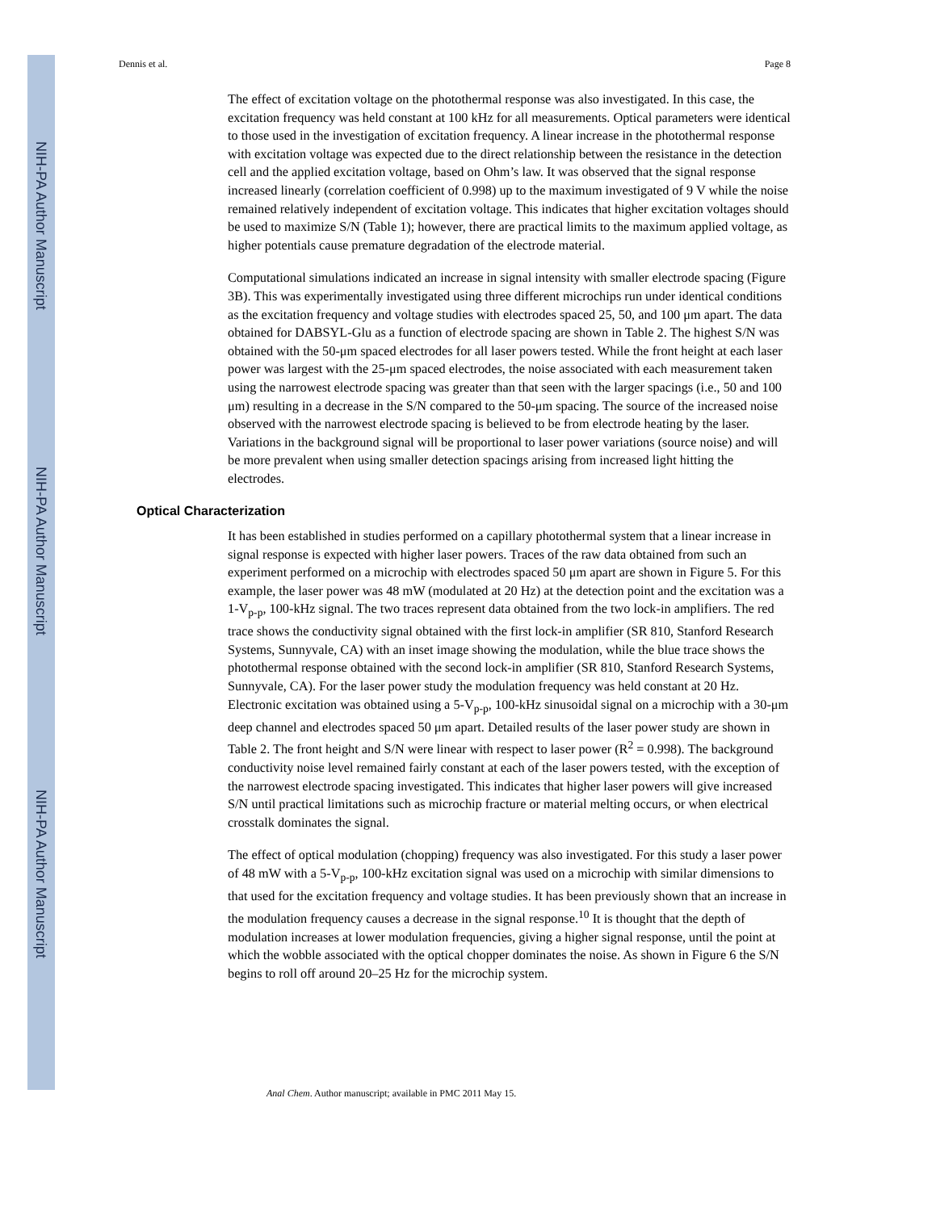NIH-PA Author Manuscript
NIH-PA Author Manuscript
NIH-PA Author Manuscript
Dennis et al. Page 8
The effect of excitation voltage on the photothermal response was also investigated. In this case, the excitation frequency was held constant at 100 kHz for all measurements. Optical parameters were identical to those used in the investigation of excitation frequency. A linear increase in the photothermal response with excitation voltage was expected due to the direct relationship between the resistance in the detection cell and the applied excitation voltage, based on Ohm’s law. It was observed that the signal response increased linearly (correlation coefficient of 0.998) up to the maximum investigated of 9 V while the noise remained relatively independent of excitation voltage. This indicates that higher excitation voltages should be used to maximize S/N (Table 1); however, there are practical limits to the maximum applied voltage, as higher potentials cause premature degradation of the electrode material.
Computational simulations indicated an increase in signal intensity with smaller electrode spacing (Figure 3B). This was experimentally investigated using three different microchips run under identical conditions as the excitation frequency and voltage studies with electrodes spaced 25, 50, and 100 μm apart. The data obtained for DABSYL-Glu as a function of electrode spacing are shown in Table 2. The highest S/N was obtained with the 50-μm spaced electrodes for all laser powers tested. While the front height at each laser power was largest with the 25-μm spaced electrodes, the noise associated with each measurement taken using the narrowest electrode spacing was greater than that seen with the larger spacings (i.e., 50 and 100 μm) resulting in a decrease in the S/N compared to the 50-μm spacing. The source of the increased noise observed with the narrowest electrode spacing is believed to be from electrode heating by the laser. Variations in the background signal will be proportional to laser power variations (source noise) and will be more prevalent when using smaller detection spacings arising from increased light hitting the electrodes.
Optical Characterization
It has been established in studies performed on a capillary photothermal system that a linear increase in signal response is expected with higher laser powers. Traces of the raw data obtained from such an experiment performed on a microchip with electrodes spaced 50 μm apart are shown in Figure 5. For this example, the laser power was 48 mW (modulated at 20 Hz) at the detection point and the excitation was a 1-V<sub>p-p</sub>, 100-kHz signal. The two traces represent data obtained from the two lock-in amplifiers. The red trace shows the conductivity signal obtained with the first lock-in amplifier (SR 810, Stanford Research Systems, Sunnyvale, CA) with an inset image showing the modulation, while the blue trace shows the photothermal response obtained with the second lock-in amplifier (SR 810, Stanford Research Systems, Sunnyvale, CA). For the laser power study the modulation frequency was held constant at 20 Hz. Electronic excitation was obtained using a 5-V<sub>p-p</sub>, 100-kHz sinusoidal signal on a microchip with a 30-μm deep channel and electrodes spaced 50 μm apart. Detailed results of the laser power study are shown in Table 2. The front height and S/N were linear with respect to laser power (R<sup>2</sup> = 0.998). The background conductivity noise level remained fairly constant at each of the laser powers tested, with the exception of the narrowest electrode spacing investigated. This indicates that higher laser powers will give increased S/N until practical limitations such as microchip fracture or material melting occurs, or when electrical crosstalk dominates the signal.
The effect of optical modulation (chopping) frequency was also investigated. For this study a laser power of 48 mW with a 5-V<sub>p-p</sub>, 100-kHz excitation signal was used on a microchip with similar dimensions to that used for the excitation frequency and voltage studies. It has been previously shown that an increase in the modulation frequency causes a decrease in the signal response.<sup>10</sup> It is thought that the depth of modulation increases at lower modulation frequencies, giving a higher signal response, until the point at which the wobble associated with the optical chopper dominates the noise. As shown in Figure 6 the S/N begins to roll off around 20–25 Hz for the microchip system.
Anal Chem. Author manuscript; available in PMC 2011 May 15.